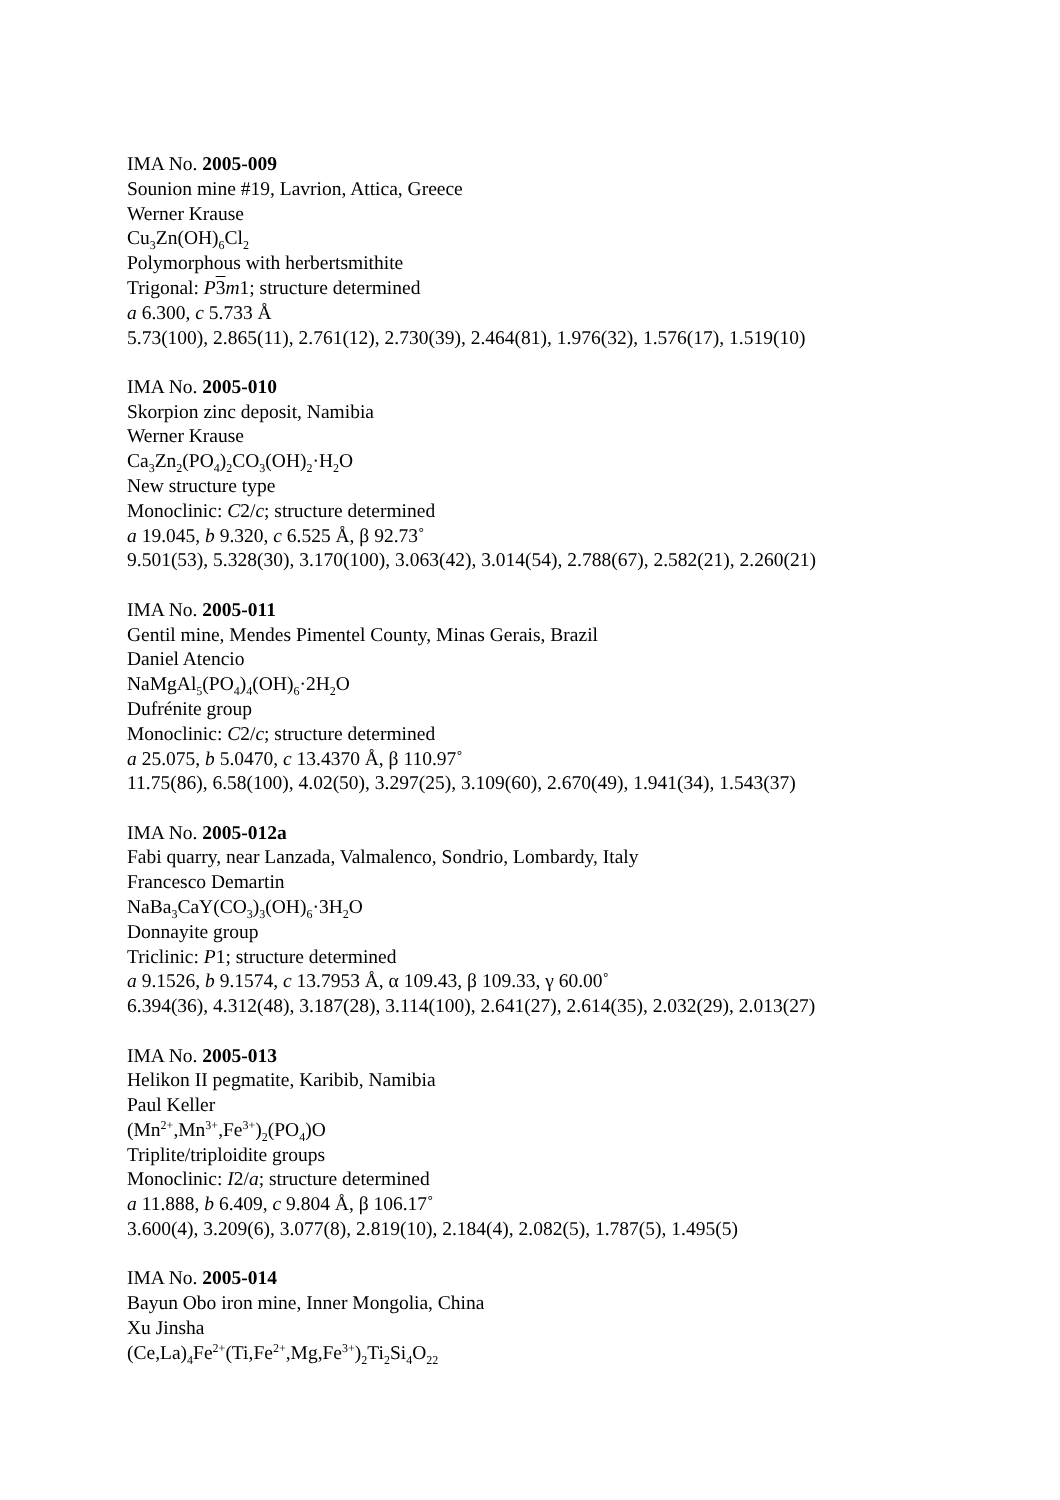IMA No. 2005-009
Sounion mine #19, Lavrion, Attica, Greece
Werner Krause
Cu<sub>3</sub>Zn(OH)<sub>6</sub>Cl<sub>2</sub>
Polymorphous with herbertsmithite
Trigonal: P 3 m1; structure determined
a 6.300, c 5.733 Å
5.73(100), 2.865(11), 2.761(12), 2.730(39), 2.464(81), 1.976(32), 1.576(17), 1.519(10)
IMA No. 2005-010
Skorpion zinc deposit, Namibia
Werner Krause
Ca<sub>3</sub>Zn<sub>2</sub>(PO<sub>4</sub>)<sub>2</sub>CO<sub>3</sub>(OH)<sub>2</sub>·H<sub>2</sub>O
New structure type
Monoclinic: C2/c; structure determined
a 19.045, b 9.320, c 6.525 Å, β 92.73˚
9.501(53), 5.328(30), 3.170(100), 3.063(42), 3.014(54), 2.788(67), 2.582(21), 2.260(21)
IMA No. 2005-011
Gentil mine, Mendes Pimentel County, Minas Gerais, Brazil
Daniel Atencio
NaMgAl<sub>5</sub>(PO<sub>4</sub>)<sub>4</sub>(OH)<sub>6</sub>·2H<sub>2</sub>O
Dufrénite group
Monoclinic: C2/c; structure determined
a 25.075, b 5.0470, c 13.4370 Å, β 110.97˚
11.75(86), 6.58(100), 4.02(50), 3.297(25), 3.109(60), 2.670(49), 1.941(34), 1.543(37)
IMA No. 2005-012a
Fabi quarry, near Lanzada, Valmalenco, Sondrio, Lombardy, Italy
Francesco Demartin
NaBa<sub>3</sub>CaY(CO<sub>3</sub>)<sub>3</sub>(OH)<sub>6</sub>·3H<sub>2</sub>O
Donnayite group
Triclinic: P1; structure determined
a 9.1526, b 9.1574, c 13.7953 Å, α 109.43, β 109.33, γ 60.00˚
6.394(36), 4.312(48), 3.187(28), 3.114(100), 2.641(27), 2.614(35), 2.032(29), 2.013(27)
IMA No. 2005-013
Helikon II pegmatite, Karibib, Namibia
Paul Keller
(Mn<sup>2+</sup>,Mn<sup>3+</sup>,Fe<sup>3+</sup>)<sub>2</sub>(PO<sub>4</sub>)O
Triplite/triploidite groups
Monoclinic: I2/a; structure determined
a 11.888, b 6.409, c 9.804 Å, β 106.17˚
3.600(4), 3.209(6), 3.077(8), 2.819(10), 2.184(4), 2.082(5), 1.787(5), 1.495(5)
IMA No. 2005-014
Bayun Obo iron mine, Inner Mongolia, China
Xu Jinsha
(Ce,La)<sub>4</sub>Fe<sup>2+</sup>(Ti,Fe<sup>2+</sup>,Mg,Fe<sup>3+</sup>)<sub>2</sub>Ti<sub>2</sub>Si<sub>4</sub>O<sub>22</sub>